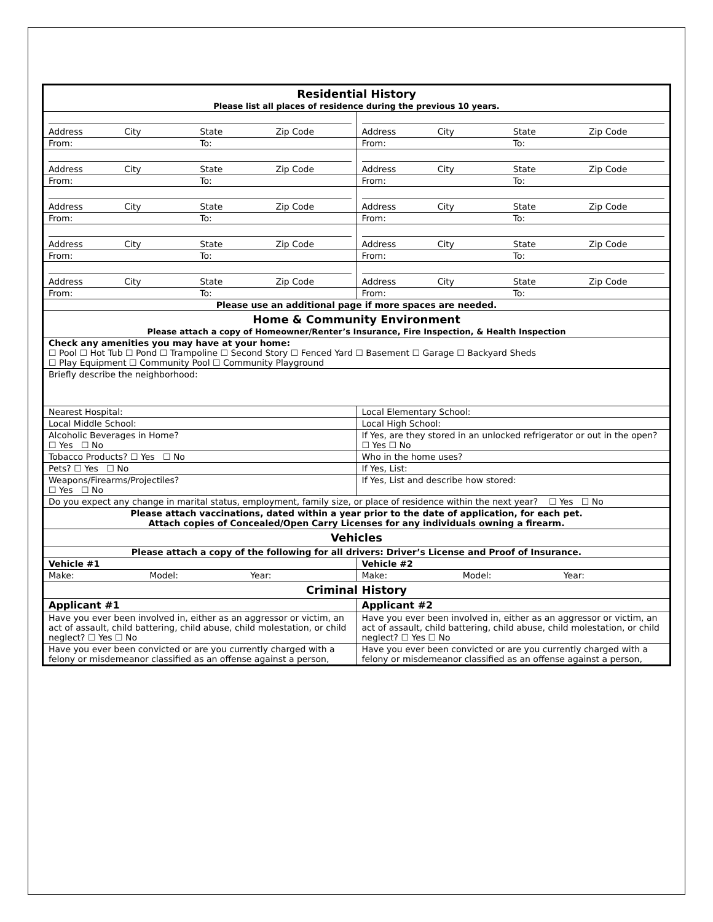| Residential History Please list all places of residence during the previous 10 years. | |
| Address City State Zip Code | Address City State Zip Code |
| From: To: | From: To: |
| Address City State Zip Code | Address City State Zip Code |
| From: To: | From: To: |
| Address City State Zip Code | Address City State Zip Code |
| From: To: | From: To: |
| Address City State Zip Code | Address City State Zip Code |
| From: To: | From: To: |
| Address City State Zip Code | Address City State Zip Code |
| From: To: | From: To: |
| Please use an additional page if more spaces are needed. | |
| Home & Community Environment Please attach a copy of Homeowner/Renter’s Insurance, Fire Inspection, & Health Inspection | |
| Check any amenities you may have at your home: ☐ Pool ☐ Hot Tub ☐ Pond ☐ Trampoline ☐ Second Story ☐ Fenced Yard ☐ Basement ☐ Garage ☐ Backyard Sheds ☐ Play Equipment ☐ Community Pool ☐ Community Playground | |
| Briefly describe the neighborhood: | |
| Nearest Hospital: | Local Elementary School: |
| Local Middle School: | Local High School: |
| Alcoholic Beverages in Home? ☐ Yes ☐ No | If Yes, are they stored in an unlocked refrigerator or out in the open? ☐ Yes ☐ No |
| Tobacco Products? ☐ Yes ☐ No | Who in the home uses? |
| Pets? ☐ Yes ☐ No | If Yes, List: |
| Weapons/Firearms/Projectiles? ☐ Yes ☐ No | If Yes, List and describe how stored: |
| Do you expect any change in marital status, employment, family size, or place of residence within the next year? ☐ Yes ☐ No | |
| Please attach vaccinations, dated within a year prior to the date of application, for each pet. Attach copies of Concealed/Open Carry Licenses for any individuals owning a firearm. | |
| Vehicles | |
| Please attach a copy of the following for all drivers: Driver’s License and Proof of Insurance. | |
| Vehicle #1 | Vehicle #2 |
| Make: Model: Year: | Make: Model: Year: |
| Criminal History | |
| Applicant #1 | Applicant #2 |
| Have you ever been involved in, either as an aggressor or victim, an act of assault, child battering, child abuse, child molestation, or child neglect? ☐ Yes ☐ No | Have you ever been involved in, either as an aggressor or victim, an act of assault, child battering, child abuse, child molestation, or child neglect? ☐ Yes ☐ No |
| Have you ever been convicted or are you currently charged with a felony or misdemeanor classified as an offense against a person, | Have you ever been convicted or are you currently charged with a felony or misdemeanor classified as an offense against a person, |